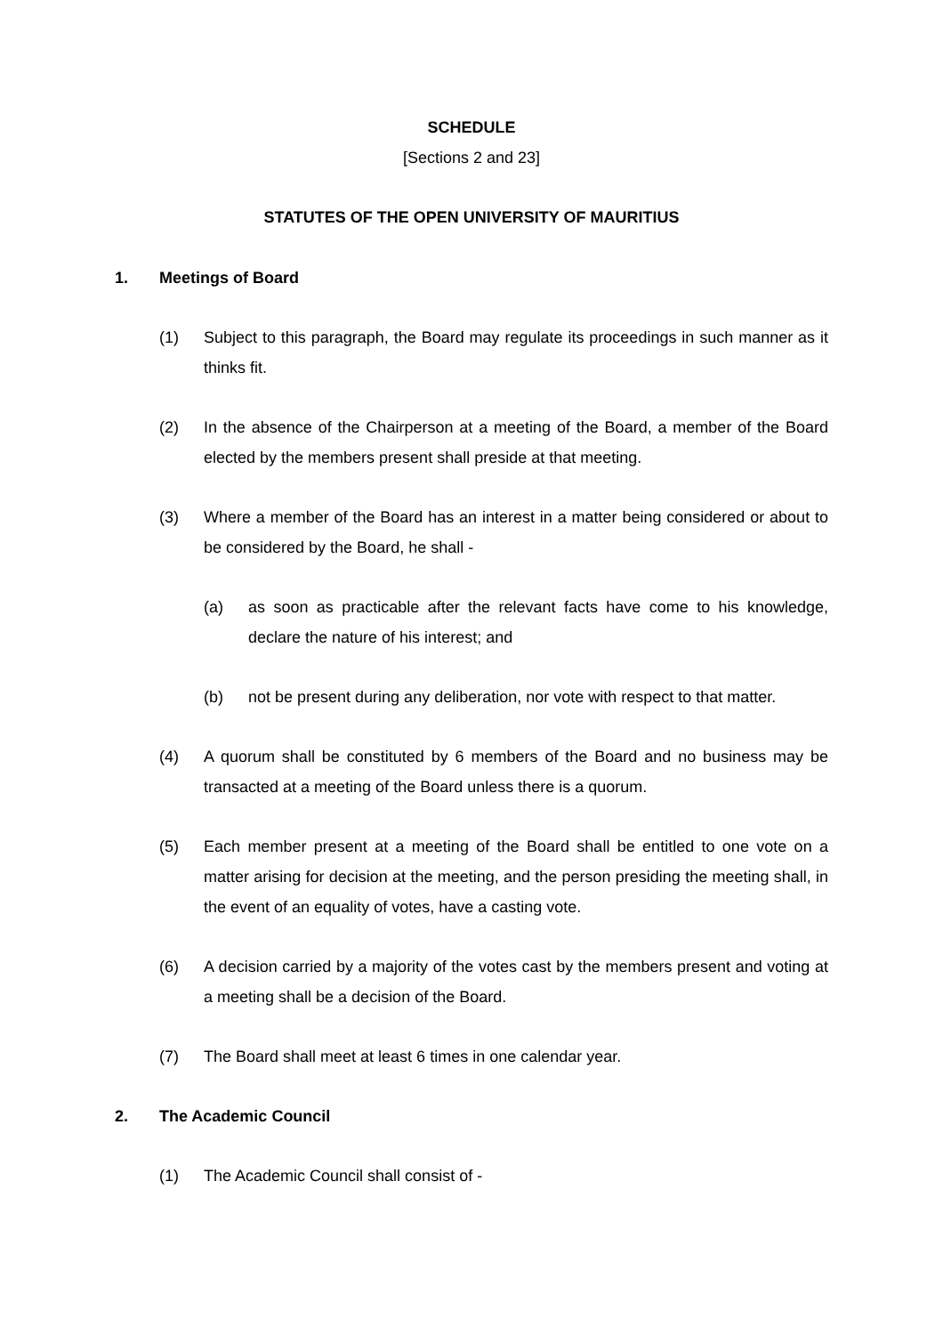SCHEDULE
[Sections 2 and 23]
STATUTES OF THE OPEN UNIVERSITY OF MAURITIUS
1. Meetings of Board
(1) Subject to this paragraph, the Board may regulate its proceedings in such manner as it thinks fit.
(2) In the absence of the Chairperson at a meeting of the Board, a member of the Board elected by the members present shall preside at that meeting.
(3) Where a member of the Board has an interest in a matter being considered or about to be considered by the Board, he shall -
(a) as soon as practicable after the relevant facts have come to his knowledge, declare the nature of his interest; and
(b) not be present during any deliberation, nor vote with respect to that matter.
(4) A quorum shall be constituted by 6 members of the Board and no business may be transacted at a meeting of the Board unless there is a quorum.
(5) Each member present at a meeting of the Board shall be entitled to one vote on a matter arising for decision at the meeting, and the person presiding the meeting shall, in the event of an equality of votes, have a casting vote.
(6) A decision carried by a majority of the votes cast by the members present and voting at a meeting shall be a decision of the Board.
(7) The Board shall meet at least 6 times in one calendar year.
2. The Academic Council
(1) The Academic Council shall consist of -